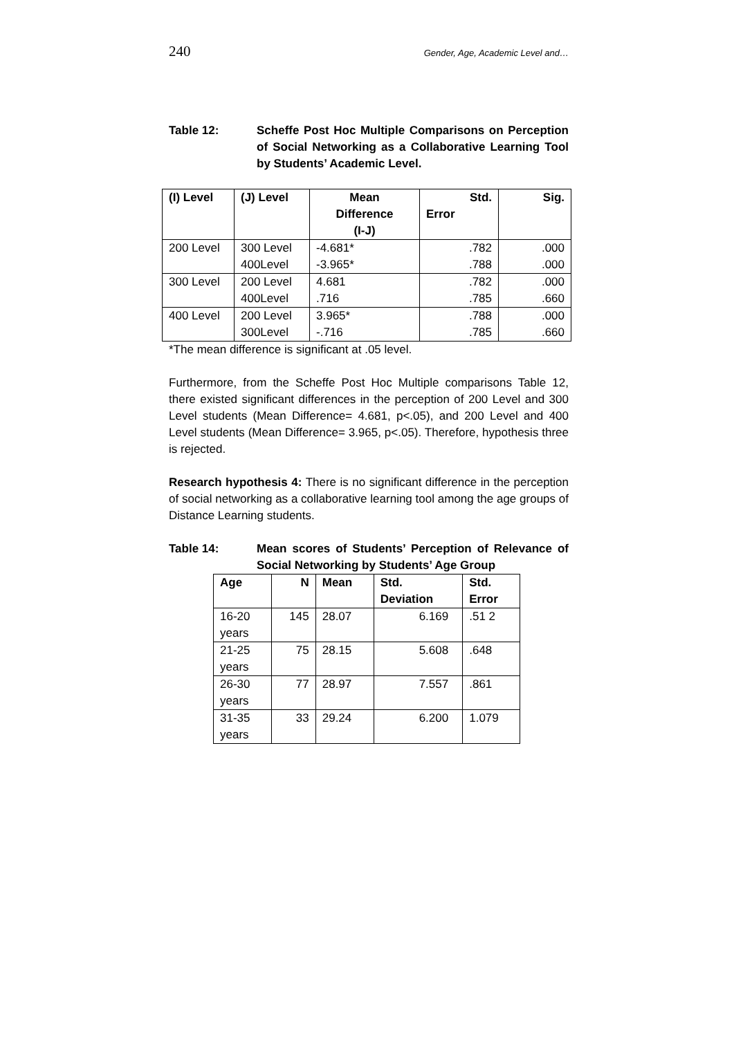240 Gender, Age, Academic Level and…
Table 12: Scheffe Post Hoc Multiple Comparisons on Perception of Social Networking as a Collaborative Learning Tool by Students’ Academic Level.
| (I) Level | (J) Level | Mean Difference (I-J) | Std. Error | Sig. |
| --- | --- | --- | --- | --- |
| 200 Level | 300 Level 400Level | -4.681* -3.965* | .782 .788 | .000 .000 |
| 300 Level | 200 Level 400Level | 4.681 .716 | .782 .785 | .000 .660 |
| 400 Level | 200 Level 300Level | 3.965* -.716 | .788 .785 | .000 .660 |
*The mean difference is significant at .05 level.
Furthermore, from the Scheffe Post Hoc Multiple comparisons Table 12, there existed significant differences in the perception of 200 Level and 300 Level students (Mean Difference= 4.681, p<.05), and 200 Level and 400 Level students (Mean Difference= 3.965, p<.05). Therefore, hypothesis three is rejected.
Research hypothesis 4: There is no significant difference in the perception of social networking as a collaborative learning tool among the age groups of Distance Learning students.
Table 14: Mean scores of Students’ Perception of Relevance of Social Networking by Students’ Age Group
| Age | N | Mean | Std. Deviation | Std. Error |
| --- | --- | --- | --- | --- |
| 16-20 years | 145 | 28.07 | 6.169 | .51 2 |
| 21-25 years | 75 | 28.15 | 5.608 | .648 |
| 26-30 years | 77 | 28.97 | 7.557 | .861 |
| 31-35 years | 33 | 29.24 | 6.200 | 1.079 |